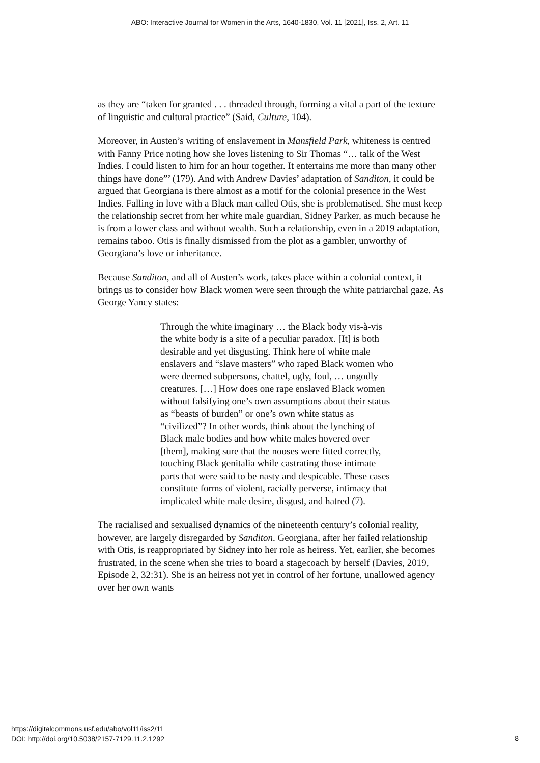ABO: Interactive Journal for Women in the Arts, 1640-1830, Vol. 11 [2021], Iss. 2, Art. 11
as they are “taken for granted . . . threaded through, forming a vital a part of the texture of linguistic and cultural practice” (Said, Culture, 104).
Moreover, in Austen’s writing of enslavement in Mansfield Park, whiteness is centred with Fanny Price noting how she loves listening to Sir Thomas “… talk of the West Indies. I could listen to him for an hour together. It entertains me more than many other things have done”’ (179). And with Andrew Davies’ adaptation of Sanditon, it could be argued that Georgiana is there almost as a motif for the colonial presence in the West Indies. Falling in love with a Black man called Otis, she is problematised. She must keep the relationship secret from her white male guardian, Sidney Parker, as much because he is from a lower class and without wealth. Such a relationship, even in a 2019 adaptation, remains taboo. Otis is finally dismissed from the plot as a gambler, unworthy of Georgiana’s love or inheritance.
Because Sanditon, and all of Austen’s work, takes place within a colonial context, it brings us to consider how Black women were seen through the white patriarchal gaze. As George Yancy states:
Through the white imaginary … the Black body vis-à-vis the white body is a site of a peculiar paradox. [It] is both desirable and yet disgusting. Think here of white male enslavers and “slave masters” who raped Black women who were deemed subpersons, chattel, ugly, foul, … ungodly creatures. […] How does one rape enslaved Black women without falsifying one’s own assumptions about their status as “beasts of burden” or one’s own white status as “civilized”? In other words, think about the lynching of Black male bodies and how white males hovered over [them], making sure that the nooses were fitted correctly, touching Black genitalia while castrating those intimate parts that were said to be nasty and despicable. These cases constitute forms of violent, racially perverse, intimacy that implicated white male desire, disgust, and hatred (7).
The racialised and sexualised dynamics of the nineteenth century’s colonial reality, however, are largely disregarded by Sanditon. Georgiana, after her failed relationship with Otis, is reappropriated by Sidney into her role as heiress. Yet, earlier, she becomes frustrated, in the scene when she tries to board a stagecoach by herself (Davies, 2019, Episode 2, 32:31). She is an heiress not yet in control of her fortune, unallowed agency over her own wants
https://digitalcommons.usf.edu/abo/vol11/iss2/11
DOI: http://doi.org/10.5038/2157-7129.11.2.1292
8